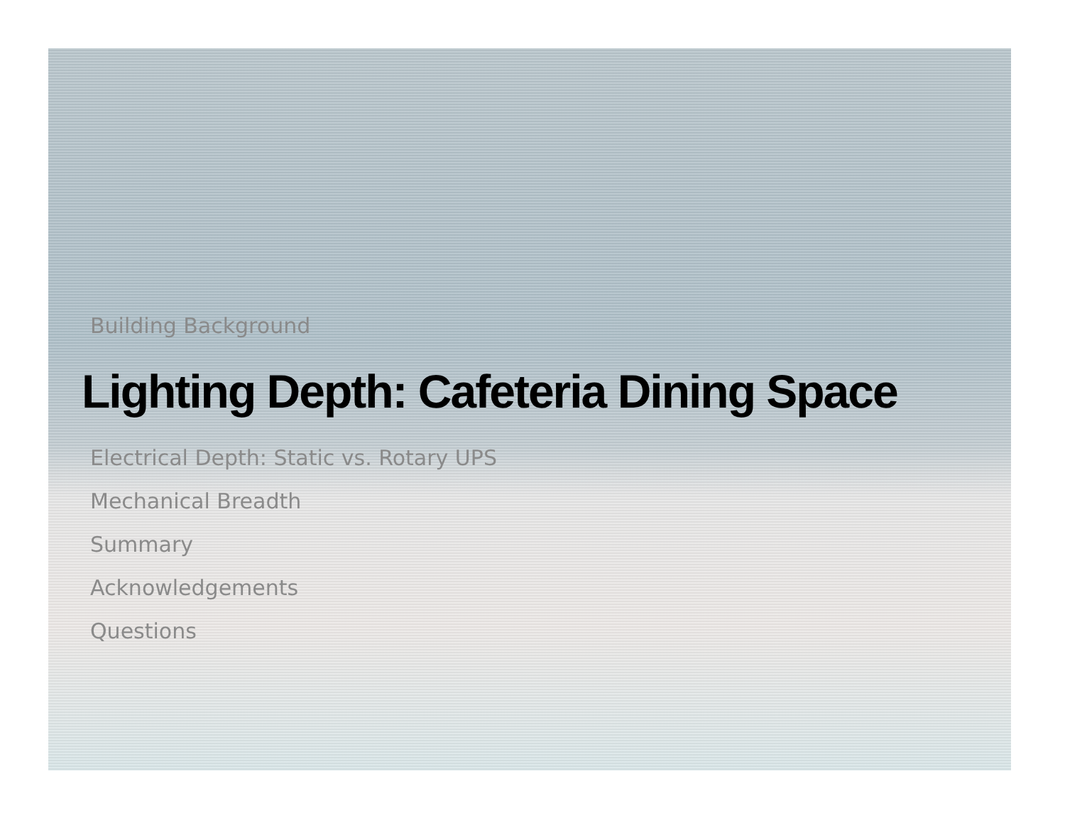Building Background
Lighting Depth: Cafeteria Dining Space
Electrical Depth: Static vs. Rotary UPS
Mechanical Breadth
Summary
Acknowledgements
Questions